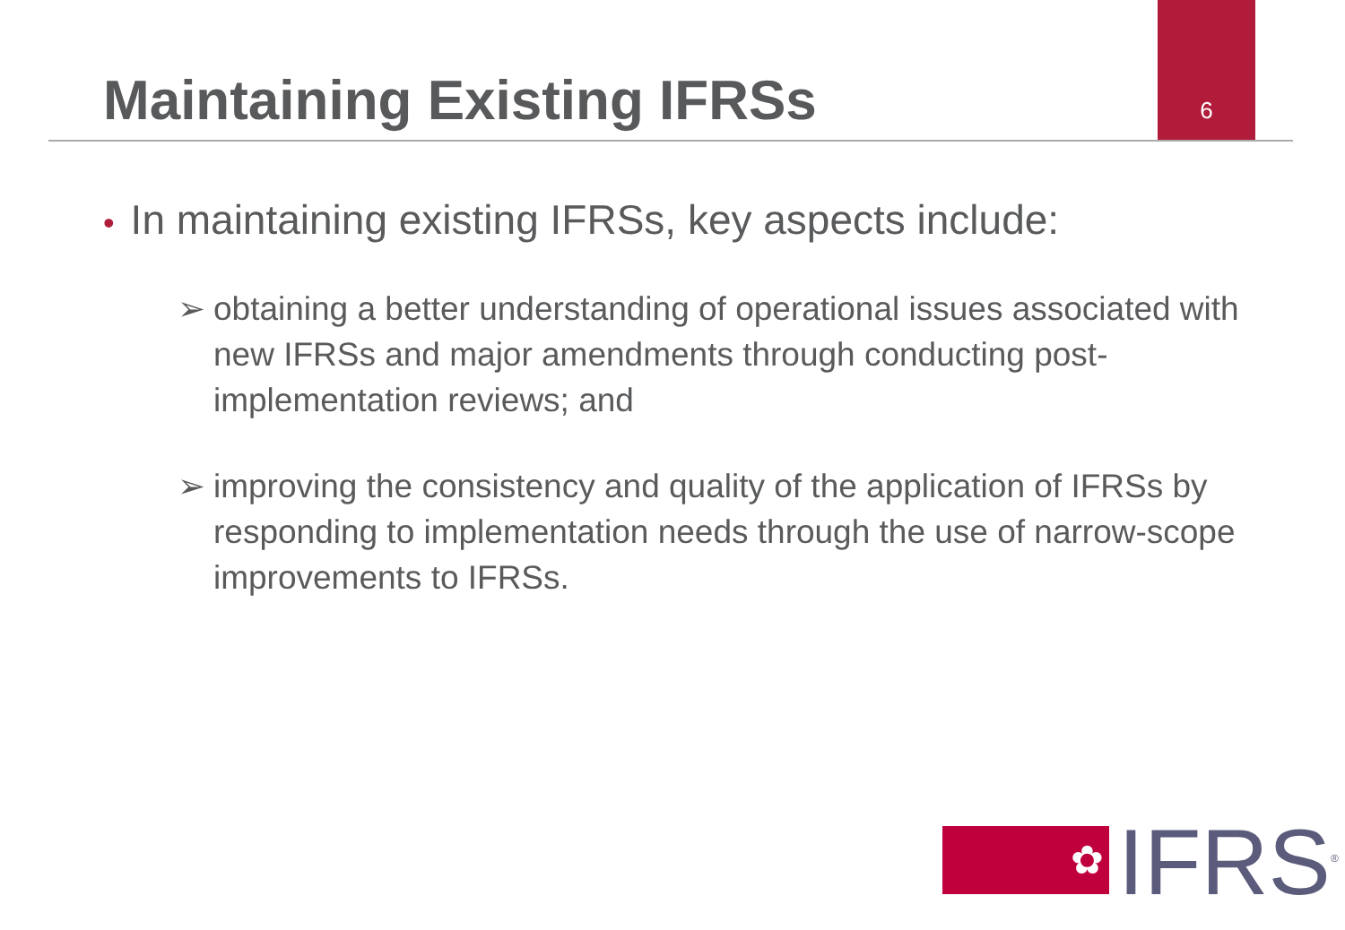6
Maintaining Existing IFRSs
• In maintaining existing IFRSs, key aspects include:
➢ obtaining a better understanding of operational issues associated with new IFRSs and major amendments through conducting post-implementation reviews; and
➢ improving the consistency and quality of the application of IFRSs by responding to implementation needs through the use of narrow-scope improvements to IFRSs.
✿
IFRS<sup>®</sup>